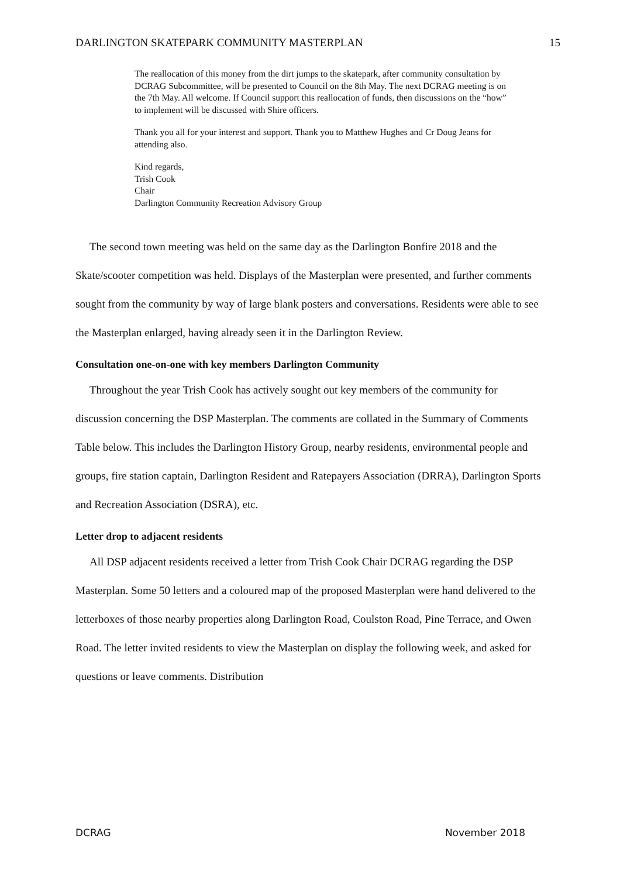DARLINGTON SKATEPARK COMMUNITY MASTERPLAN 15
The reallocation of this money from the dirt jumps to the skatepark, after community consultation by DCRAG Subcommittee, will be presented to Council on the 8th May. The next DCRAG meeting is on the 7th May. All welcome. If Council support this reallocation of funds, then discussions on the “how” to implement will be discussed with Shire officers.
Thank you all for your interest and support. Thank you to Matthew Hughes and Cr Doug Jeans for attending also.
Kind regards,
Trish Cook
Chair
Darlington Community Recreation Advisory Group
The second town meeting was held on the same day as the Darlington Bonfire 2018 and the Skate/scooter competition was held. Displays of the Masterplan were presented, and further comments sought from the community by way of large blank posters and conversations. Residents were able to see the Masterplan enlarged, having already seen it in the Darlington Review.
Consultation one-on-one with key members Darlington Community
Throughout the year Trish Cook has actively sought out key members of the community for discussion concerning the DSP Masterplan. The comments are collated in the Summary of Comments Table below. This includes the Darlington History Group, nearby residents, environmental people and groups, fire station captain, Darlington Resident and Ratepayers Association (DRRA), Darlington Sports and Recreation Association (DSRA), etc.
Letter drop to adjacent residents
All DSP adjacent residents received a letter from Trish Cook Chair DCRAG regarding the DSP Masterplan. Some 50 letters and a coloured map of the proposed Masterplan were hand delivered to the letterboxes of those nearby properties along Darlington Road, Coulston Road, Pine Terrace, and Owen Road. The letter invited residents to view the Masterplan on display the following week, and asked for questions or leave comments. Distribution
DCRAG November 2018